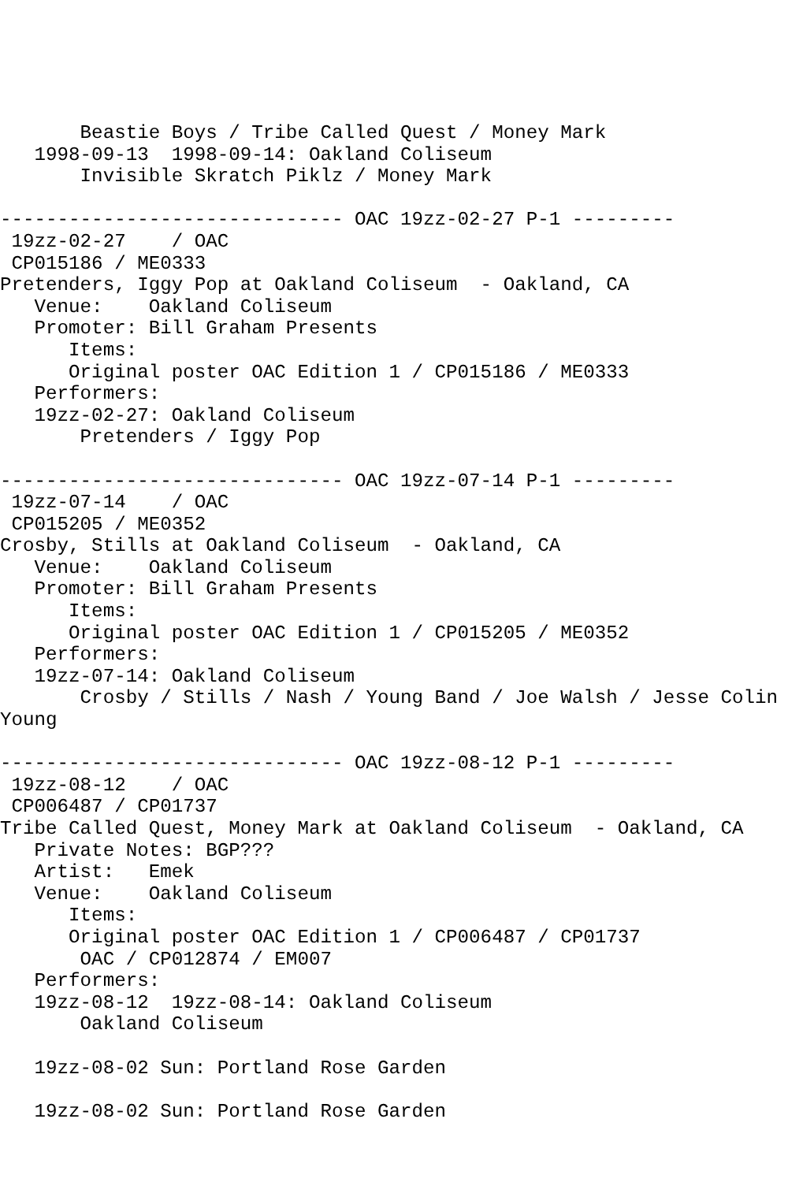Beastie Boys / Tribe Called Quest / Money Mark
   1998-09-13  1998-09-14: Oakland Coliseum
       Invisible Skratch Piklz / Money Mark

------------------------------ OAC 19zz-02-27 P-1 ---------
 19zz-02-27    / OAC
 CP015186 / ME0333
Pretenders, Iggy Pop at Oakland Coliseum  - Oakland, CA
   Venue:    Oakland Coliseum
   Promoter: Bill Graham Presents
      Items:
      Original poster OAC Edition 1 / CP015186 / ME0333
   Performers:
   19zz-02-27: Oakland Coliseum
       Pretenders / Iggy Pop

------------------------------ OAC 19zz-07-14 P-1 ---------
 19zz-07-14    / OAC
 CP015205 / ME0352
Crosby, Stills at Oakland Coliseum  - Oakland, CA
   Venue:    Oakland Coliseum
   Promoter: Bill Graham Presents
      Items:
      Original poster OAC Edition 1 / CP015205 / ME0352
   Performers:
   19zz-07-14: Oakland Coliseum
       Crosby / Stills / Nash / Young Band / Joe Walsh / Jesse Colin
Young

------------------------------ OAC 19zz-08-12 P-1 ---------
 19zz-08-12    / OAC
 CP006487 / CP01737
Tribe Called Quest, Money Mark at Oakland Coliseum  - Oakland, CA
   Private Notes: BGP???
   Artist:   Emek
   Venue:    Oakland Coliseum
      Items:
      Original poster OAC Edition 1 / CP006487 / CP01737
       OAC / CP012874 / EM007
   Performers:
   19zz-08-12  19zz-08-14: Oakland Coliseum
       Oakland Coliseum

   19zz-08-02 Sun: Portland Rose Garden

   19zz-08-02 Sun: Portland Rose Garden